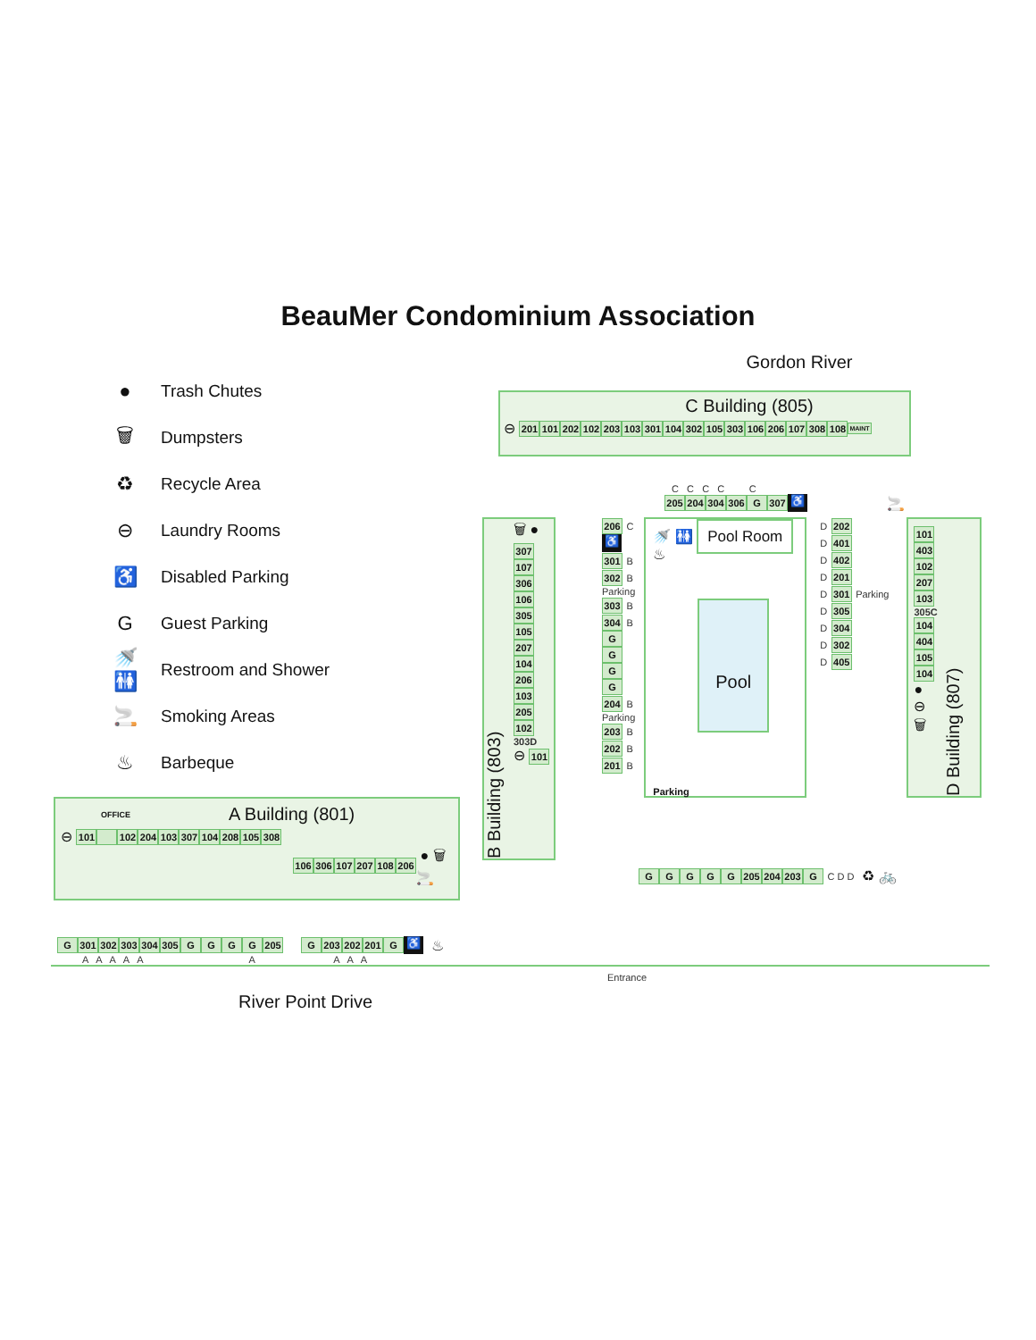BeauMer Condominium Association
● Trash Chutes
🗑 Dumpsters
♻ Recycle Area
⊖ Laundry Rooms
♿ Disabled Parking
G Guest Parking
🚿 🚻 Restroom and Shower
🚬 Smoking Areas
♨ Barbeque
OFFICE A Building (801)
⊖ 101 102 204 103 307 104 208 105 308
106 306 107 207 108 206 ● 🗑 🚬
Gordon River
C Building (805)
⊖ 201 101 202 102 203 103 301 104 302 105 303 106 206 107 308 108 MAINT
C C C C C
205 204 304 306 G 307 ♿ 🚬
B Building (803)
🗑 ●
307
107
306
106
305
105
207
104
206
103
205
102
303D
⊖ 101
206 C
♿
301 B
302 B
Parking
303 B
304 B
G
GGG
204 B
Parking
203 B
202 B
201 B
🚿 🚻 Pool Room ♨
Pool
Parking
D 202
D 401
D 402
D 201
D 301 Parking
D 305
D 304
D 302
D 405
101
403
102
207
103
305C
104
404
105
104
●
⊖
🗑
D Building (807)
GGGGG 205 204 203 G C D D ♻ 🚲
G 301 302 303 304 305 GGGG 205 G 203 202 201 G ♿ ♨
A A A A A A A A A
Entrance
River Point Drive